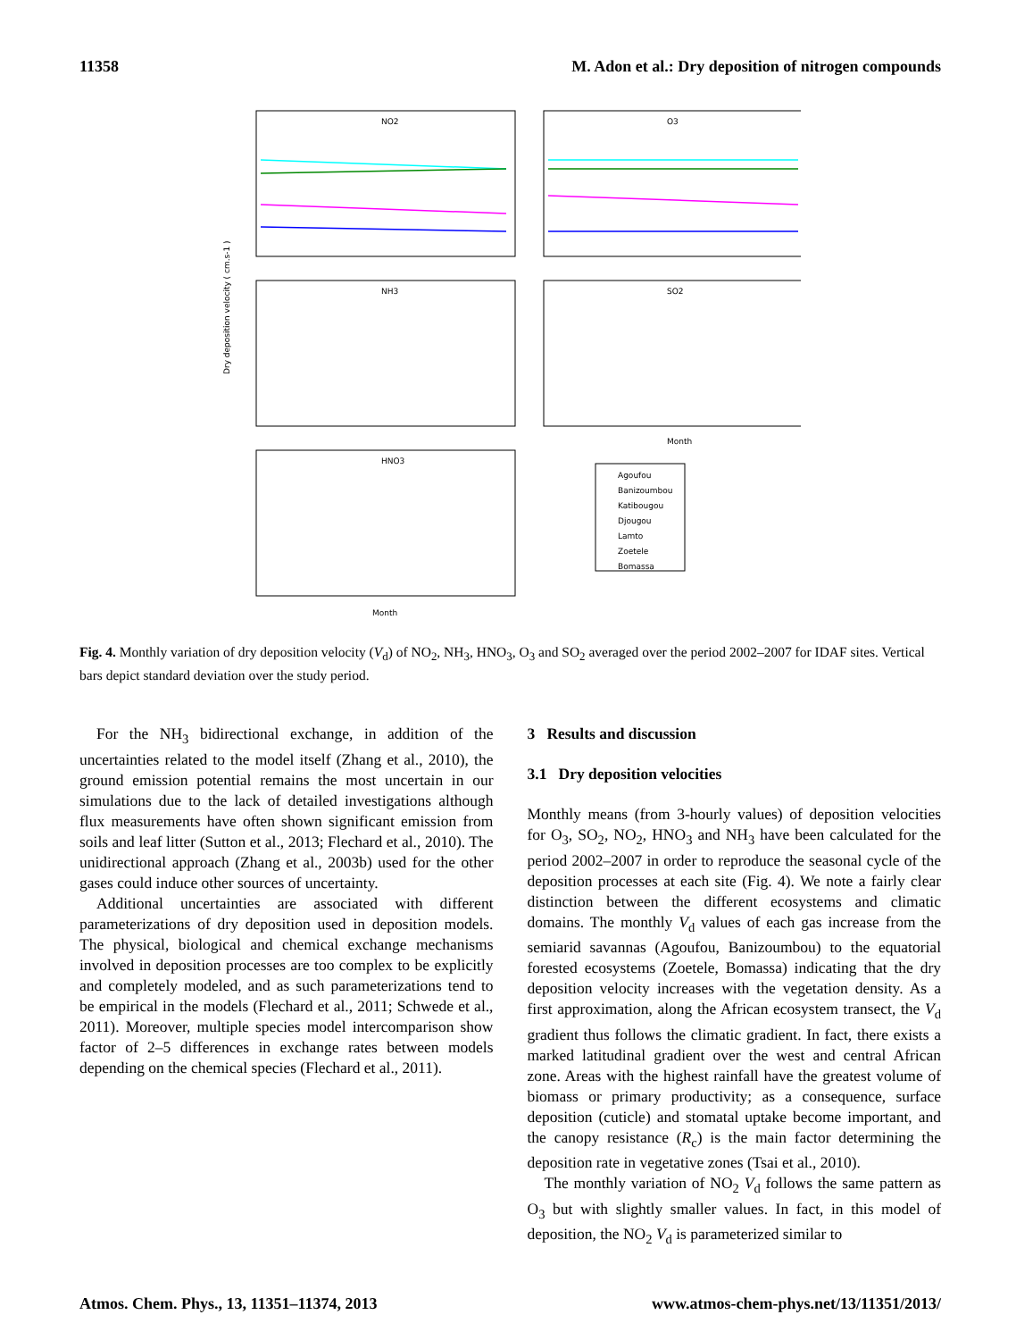11358 M. Adon et al.: Dry deposition of nitrogen compounds
NO2
O3
NH3
SO2
HNO3
Month
Month
Dry deposition velocity ( cm.s-1 )
Agoufou
Banizoumbou
Katibougou
Djougou
Lamto
Zoetele
Bomassa
Fig. 4. Monthly variation of dry deposition velocity (V<sub>d</sub>) of NO<sub>2</sub>, NH<sub>3</sub>, HNO<sub>3</sub>, O<sub>3</sub> and SO<sub>2</sub> averaged over the period 2002–2007 for IDAF sites. Vertical bars depict standard deviation over the study period.
For the NH<sub>3</sub> bidirectional exchange, in addition of the uncertainties related to the model itself (Zhang et al., 2010), the ground emission potential remains the most uncertain in our simulations due to the lack of detailed investigations although flux measurements have often shown significant emission from soils and leaf litter (Sutton et al., 2013; Flechard et al., 2010). The unidirectional approach (Zhang et al., 2003b) used for the other gases could induce other sources of uncertainty.
Additional uncertainties are associated with different parameterizations of dry deposition used in deposition models. The physical, biological and chemical exchange mechanisms involved in deposition processes are too complex to be explicitly and completely modeled, and as such parameterizations tend to be empirical in the models (Flechard et al., 2011; Schwede et al., 2011). Moreover, multiple species model intercomparison show factor of 2–5 differences in exchange rates between models depending on the chemical species (Flechard et al., 2011).
3 Results and discussion
3.1 Dry deposition velocities
Monthly means (from 3-hourly values) of deposition velocities for O<sub>3</sub>, SO<sub>2</sub>, NO<sub>2</sub>, HNO<sub>3</sub> and NH<sub>3</sub> have been calculated for the period 2002–2007 in order to reproduce the seasonal cycle of the deposition processes at each site (Fig. 4). We note a fairly clear distinction between the different ecosystems and climatic domains. The monthly V<sub>d</sub> values of each gas increase from the semiarid savannas (Agoufou, Banizoumbou) to the equatorial forested ecosystems (Zoetele, Bomassa) indicating that the dry deposition velocity increases with the vegetation density. As a first approximation, along the African ecosystem transect, the V<sub>d</sub> gradient thus follows the climatic gradient. In fact, there exists a marked latitudinal gradient over the west and central African zone. Areas with the highest rainfall have the greatest volume of biomass or primary productivity; as a consequence, surface deposition (cuticle) and stomatal uptake become important, and the canopy resistance (R<sub>c</sub>) is the main factor determining the deposition rate in vegetative zones (Tsai et al., 2010).
The monthly variation of NO<sub>2</sub> V<sub>d</sub> follows the same pattern as O<sub>3</sub> but with slightly smaller values. In fact, in this model of deposition, the NO<sub>2</sub> V<sub>d</sub> is parameterized similar to
Atmos. Chem. Phys., 13, 11351–11374, 2013 www.atmos-chem-phys.net/13/11351/2013/